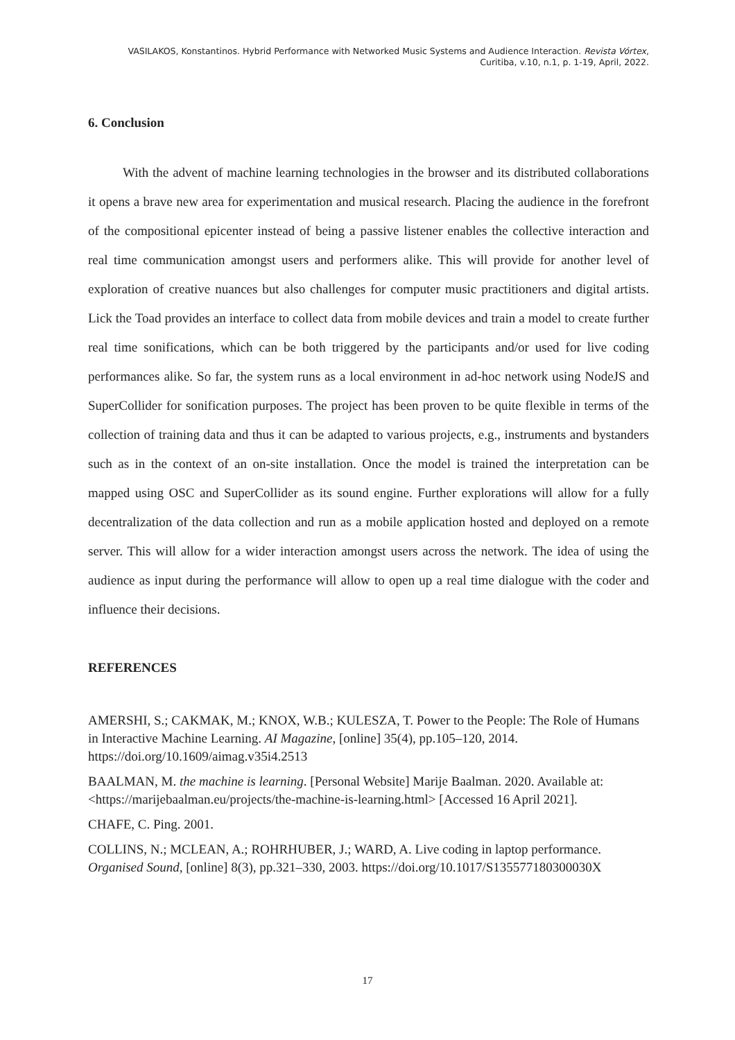VASILAKOS, Konstantinos. Hybrid Performance with Networked Music Systems and Audience Interaction. Revista Vórtex,
Curitiba, v.10, n.1, p. 1-19, April, 2022.
6. Conclusion
With the advent of machine learning technologies in the browser and its distributed collaborations it opens a brave new area for experimentation and musical research. Placing the audience in the forefront of the compositional epicenter instead of being a passive listener enables the collective interaction and real time communication amongst users and performers alike. This will provide for another level of exploration of creative nuances but also challenges for computer music practitioners and digital artists. Lick the Toad provides an interface to collect data from mobile devices and train a model to create further real time sonifications, which can be both triggered by the participants and/or used for live coding performances alike. So far, the system runs as a local environment in ad-hoc network using NodeJS and SuperCollider for sonification purposes. The project has been proven to be quite flexible in terms of the collection of training data and thus it can be adapted to various projects, e.g., instruments and bystanders such as in the context of an on-site installation. Once the model is trained the interpretation can be mapped using OSC and SuperCollider as its sound engine. Further explorations will allow for a fully decentralization of the data collection and run as a mobile application hosted and deployed on a remote server. This will allow for a wider interaction amongst users across the network. The idea of using the audience as input during the performance will allow to open up a real time dialogue with the coder and influence their decisions.
REFERENCES
AMERSHI, S.; CAKMAK, M.; KNOX, W.B.; KULESZA, T. Power to the People: The Role of Humans in Interactive Machine Learning. AI Magazine, [online] 35(4), pp.105–120, 2014. https://doi.org/10.1609/aimag.v35i4.2513
BAALMAN, M. the machine is learning. [Personal Website] Marije Baalman. 2020. Available at: <https://marijebaalman.eu/projects/the-machine-is-learning.html> [Accessed 16 April 2021].
CHAFE, C. Ping. 2001.
COLLINS, N.; MCLEAN, A.; ROHRHUBER, J.; WARD, A. Live coding in laptop performance. Organised Sound, [online] 8(3), pp.321–330, 2003. https://doi.org/10.1017/S135577180300030X
17